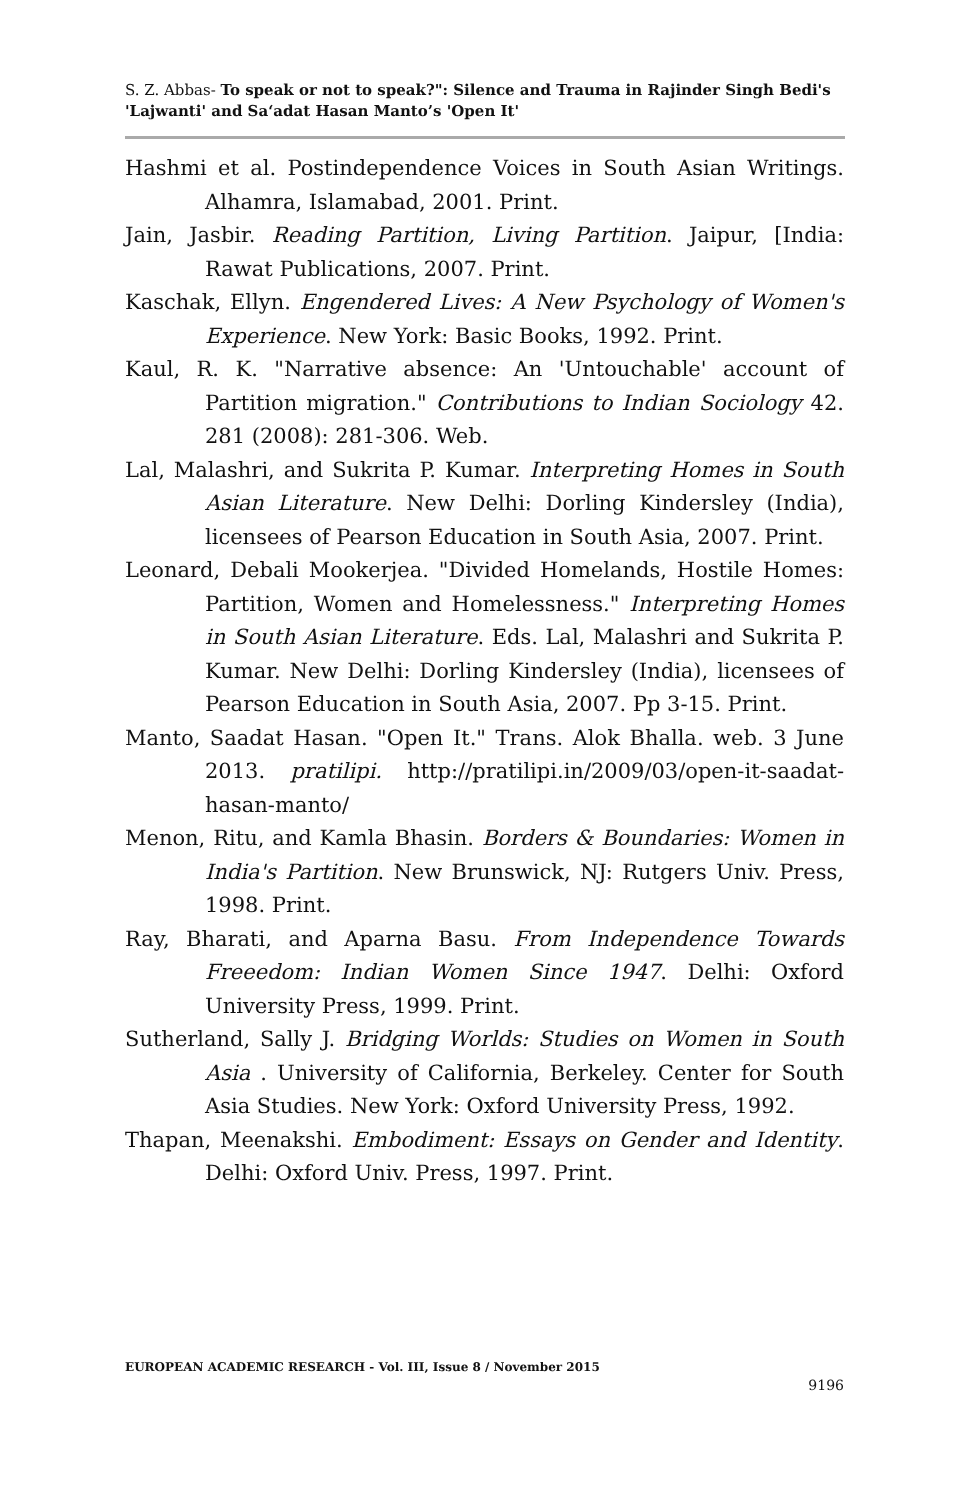S. Z. Abbas- To speak or not to speak?": Silence and Trauma in Rajinder Singh Bedi's 'Lajwanti' and Sa‘adat Hasan Manto’s 'Open It'
Hashmi et al. Postindependence Voices in South Asian Writings. Alhamra, Islamabad, 2001. Print.
Jain, Jasbir. Reading Partition, Living Partition. Jaipur, [India: Rawat Publications, 2007. Print.
Kaschak, Ellyn. Engendered Lives: A New Psychology of Women's Experience. New York: Basic Books, 1992. Print.
Kaul, R. K. "Narrative absence: An 'Untouchable' account of Partition migration." Contributions to Indian Sociology 42. 281 (2008): 281-306. Web.
Lal, Malashri, and Sukrita P. Kumar. Interpreting Homes in South Asian Literature. New Delhi: Dorling Kindersley (India), licensees of Pearson Education in South Asia, 2007. Print.
Leonard, Debali Mookerjea. "Divided Homelands, Hostile Homes: Partition, Women and Homelessness." Interpreting Homes in South Asian Literature. Eds. Lal, Malashri and Sukrita P. Kumar. New Delhi: Dorling Kindersley (India), licensees of Pearson Education in South Asia, 2007. Pp 3-15. Print.
Manto, Saadat Hasan. "Open It." Trans. Alok Bhalla. web. 3 June 2013. pratilipi. http://pratilipi.in/2009/03/open-it-saadat-hasan-manto/
Menon, Ritu, and Kamla Bhasin. Borders & Boundaries: Women in India's Partition. New Brunswick, NJ: Rutgers Univ. Press, 1998. Print.
Ray, Bharati, and Aparna Basu. From Independence Towards Freeedom: Indian Women Since 1947. Delhi: Oxford University Press, 1999. Print.
Sutherland, Sally J. Bridging Worlds: Studies on Women in South Asia . University of California, Berkeley. Center for South Asia Studies. New York: Oxford University Press, 1992.
Thapan, Meenakshi. Embodiment: Essays on Gender and Identity. Delhi: Oxford Univ. Press, 1997. Print.
EUROPEAN ACADEMIC RESEARCH - Vol. III, Issue 8 / November 2015
9196